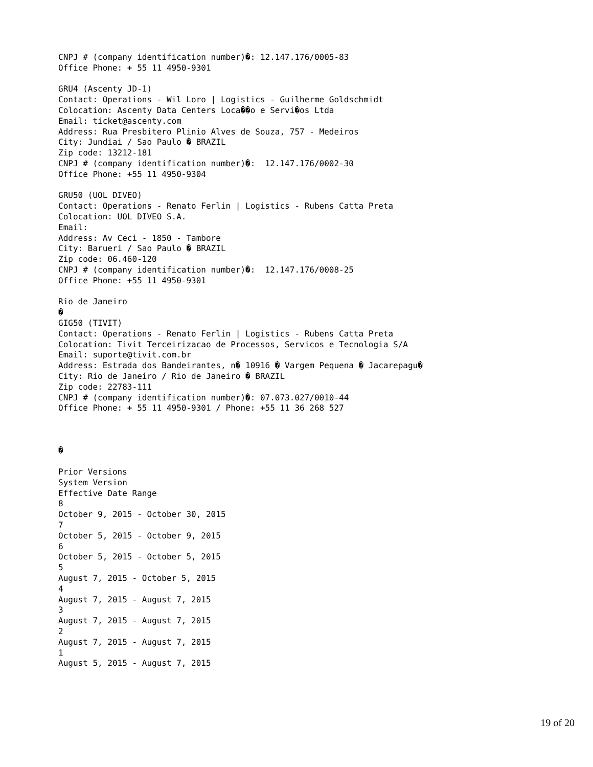CNPJ # (company identification number)�: 12.147.176/0005-83
Office Phone: + 55 11 4950-9301

GRU4 (Ascenty JD-1)
Contact: Operations - Wil Loro | Logistics - Guilherme Goldschmidt
Colocation: Ascenty Data Centers Loca��o e Servi�os Ltda
Email: ticket@ascenty.com
Address: Rua Presbitero Plinio Alves de Souza, 757 - Medeiros
City: Jundiai / Sao Paulo � BRAZIL
Zip code: 13212-181
CNPJ # (company identification number)�:  12.147.176/0002-30
Office Phone: +55 11 4950-9304

GRU50 (UOL DIVEO)
Contact: Operations - Renato Ferlin | Logistics - Rubens Catta Preta
Colocation: UOL DIVEO S.A.
Email:
Address: Av Ceci - 1850 - Tambore
City: Barueri / Sao Paulo � BRAZIL
Zip code: 06.460-120
CNPJ # (company identification number)�:  12.147.176/0008-25
Office Phone: +55 11 4950-9301

Rio de Janeiro
�
GIG50 (TIVIT)
Contact: Operations - Renato Ferlin | Logistics - Rubens Catta Preta
Colocation: Tivit Terceirizacao de Processos, Servicos e Tecnologia S/A
Email: suporte@tivit.com.br
Address: Estrada dos Bandeirantes, n� 10916 � Vargem Pequena � Jacarepagu�
City: Rio de Janeiro / Rio de Janeiro � BRAZIL
Zip code: 22783-111
CNPJ # (company identification number)�: 07.073.027/0010-44
Office Phone: + 55 11 4950-9301 / Phone: +55 11 36 268 527



�

Prior Versions
System Version
Effective Date Range
8
October 9, 2015 - October 30, 2015
7
October 5, 2015 - October 9, 2015
6
October 5, 2015 - October 5, 2015
5
August 7, 2015 - October 5, 2015
4
August 7, 2015 - August 7, 2015
3
August 7, 2015 - August 7, 2015
2
August 7, 2015 - August 7, 2015
1
August 5, 2015 - August 7, 2015
19 of 20